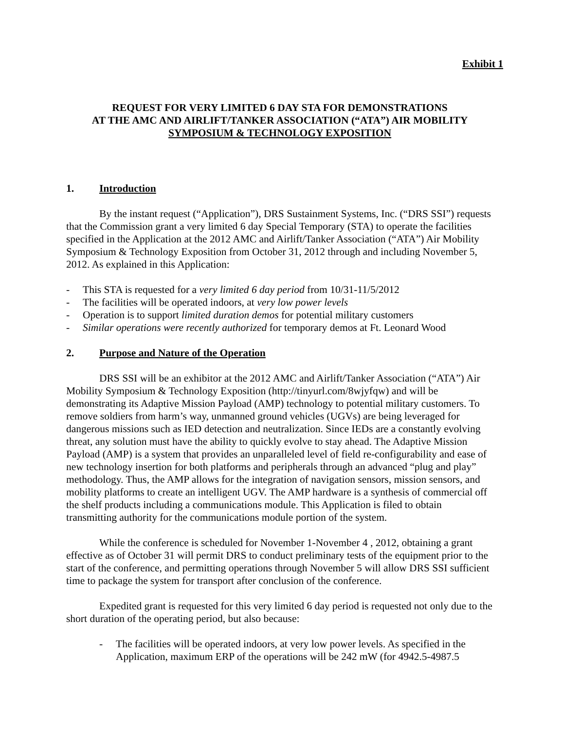Exhibit 1
REQUEST FOR VERY LIMITED 6 DAY STA FOR DEMONSTRATIONS
AT THE AMC AND AIRLIFT/TANKER ASSOCIATION (“ATA”) AIR MOBILITY
SYMPOSIUM & TECHNOLOGY EXPOSITION
1. Introduction
By the instant request (“Application”), DRS Sustainment Systems, Inc. (“DRS SSI”) requests that the Commission grant a very limited 6 day Special Temporary (STA) to operate the facilities specified in the Application at the 2012 AMC and Airlift/Tanker Association (“ATA”) Air Mobility Symposium & Technology Exposition from October 31, 2012 through and including November 5, 2012. As explained in this Application:
- This STA is requested for a very limited 6 day period from 10/31-11/5/2012
- The facilities will be operated indoors, at very low power levels
- Operation is to support limited duration demos for potential military customers
- Similar operations were recently authorized for temporary demos at Ft. Leonard Wood
2. Purpose and Nature of the Operation
DRS SSI will be an exhibitor at the 2012 AMC and Airlift/Tanker Association (“ATA”) Air Mobility Symposium & Technology Exposition (http://tinyurl.com/8wjyfqw) and will be demonstrating its Adaptive Mission Payload (AMP) technology to potential military customers. To remove soldiers from harm’s way, unmanned ground vehicles (UGVs) are being leveraged for dangerous missions such as IED detection and neutralization. Since IEDs are a constantly evolving threat, any solution must have the ability to quickly evolve to stay ahead. The Adaptive Mission Payload (AMP) is a system that provides an unparalleled level of field re-configurability and ease of new technology insertion for both platforms and peripherals through an advanced “plug and play” methodology. Thus, the AMP allows for the integration of navigation sensors, mission sensors, and mobility platforms to create an intelligent UGV. The AMP hardware is a synthesis of commercial off the shelf products including a communications module. This Application is filed to obtain transmitting authority for the communications module portion of the system.
While the conference is scheduled for November 1-November 4 , 2012, obtaining a grant effective as of October 31 will permit DRS to conduct preliminary tests of the equipment prior to the start of the conference, and permitting operations through November 5 will allow DRS SSI sufficient time to package the system for transport after conclusion of the conference.
Expedited grant is requested for this very limited 6 day period is requested not only due to the short duration of the operating period, but also because:
- The facilities will be operated indoors, at very low power levels. As specified in the Application, maximum ERP of the operations will be 242 mW (for 4942.5-4987.5